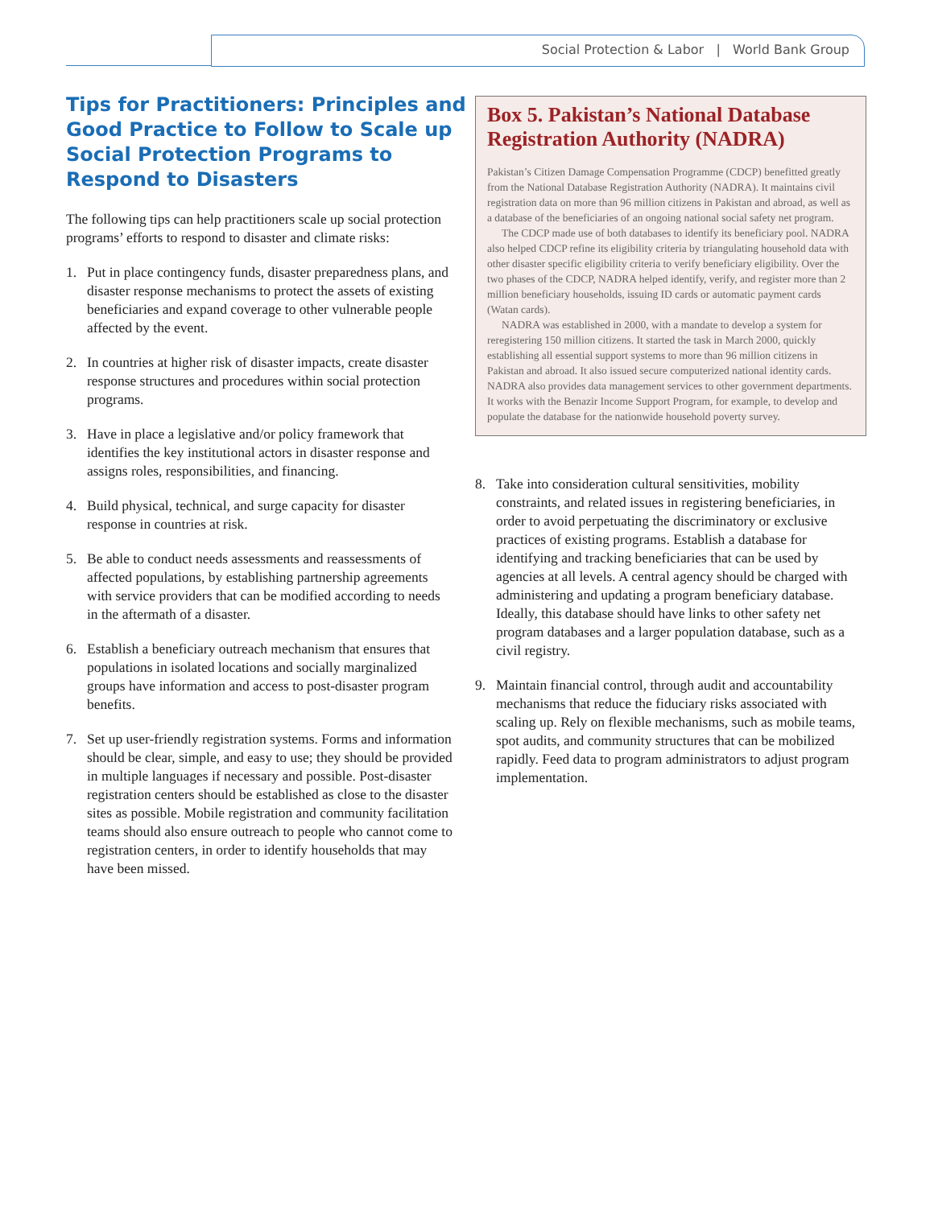Social Protection & Labor | World Bank Group
Tips for Practitioners: Principles and Good Practice to Follow to Scale up Social Protection Programs to Respond to Disasters
The following tips can help practitioners scale up social protection programs’ efforts to respond to disaster and climate risks:
1. Put in place contingency funds, disaster preparedness plans, and disaster response mechanisms to protect the assets of existing beneficiaries and expand coverage to other vulnerable people affected by the event.
2. In countries at higher risk of disaster impacts, create disaster response structures and procedures within social protection programs.
3. Have in place a legislative and/or policy framework that identifies the key institutional actors in disaster response and assigns roles, responsibilities, and financing.
4. Build physical, technical, and surge capacity for disaster response in countries at risk.
5. Be able to conduct needs assessments and reassessments of affected populations, by establishing partnership agreements with service providers that can be modified according to needs in the aftermath of a disaster.
6. Establish a beneficiary outreach mechanism that ensures that populations in isolated locations and socially marginalized groups have information and access to post-disaster program benefits.
7. Set up user-friendly registration systems. Forms and information should be clear, simple, and easy to use; they should be provided in multiple languages if necessary and possible. Post-disaster registration centers should be established as close to the disaster sites as possible. Mobile registration and community facilitation teams should also ensure outreach to people who cannot come to registration centers, in order to identify households that may have been missed.
Box 5. Pakistan’s National Database Registration Authority (NADRA)
Pakistan’s Citizen Damage Compensation Programme (CDCP) benefitted greatly from the National Database Registration Authority (NADRA). It maintains civil registration data on more than 96 million citizens in Pakistan and abroad, as well as a database of the beneficiaries of an ongoing national social safety net program.
The CDCP made use of both databases to identify its beneficiary pool. NADRA also helped CDCP refine its eligibility criteria by triangulating household data with other disaster specific eligibility criteria to verify beneficiary eligibility. Over the two phases of the CDCP, NADRA helped identify, verify, and register more than 2 million beneficiary households, issuing ID cards or automatic payment cards (Watan cards).
NADRA was established in 2000, with a mandate to develop a system for reregistering 150 million citizens. It started the task in March 2000, quickly establishing all essential support systems to more than 96 million citizens in Pakistan and abroad. It also issued secure computerized national identity cards. NADRA also provides data management services to other government departments. It works with the Benazir Income Support Program, for example, to develop and populate the database for the nationwide household poverty survey.
8. Take into consideration cultural sensitivities, mobility constraints, and related issues in registering beneficiaries, in order to avoid perpetuating the discriminatory or exclusive practices of existing programs. Establish a database for identifying and tracking beneficiaries that can be used by agencies at all levels. A central agency should be charged with administering and updating a program beneficiary database. Ideally, this database should have links to other safety net program databases and a larger population database, such as a civil registry.
9. Maintain financial control, through audit and accountability mechanisms that reduce the fiduciary risks associated with scaling up. Rely on flexible mechanisms, such as mobile teams, spot audits, and community structures that can be mobilized rapidly. Feed data to program administrators to adjust program implementation.